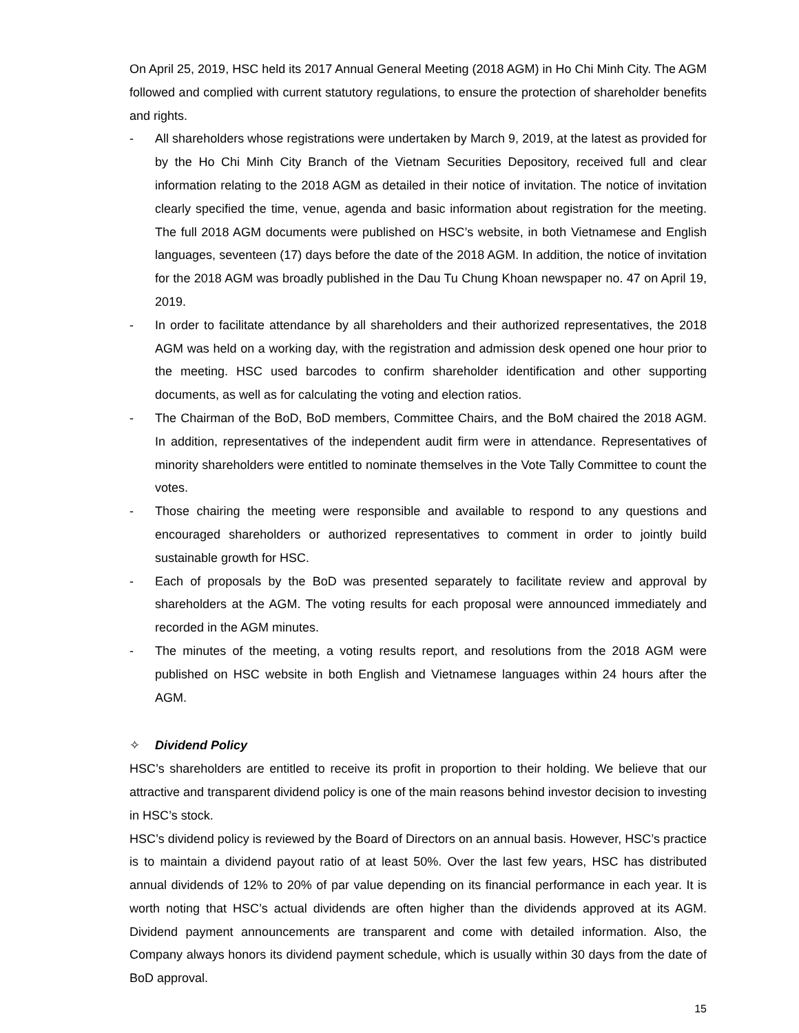On April 25, 2019, HSC held its 2017 Annual General Meeting (2018 AGM) in Ho Chi Minh City. The AGM followed and complied with current statutory regulations, to ensure the protection of shareholder benefits and rights.
- All shareholders whose registrations were undertaken by March 9, 2019, at the latest as provided for by the Ho Chi Minh City Branch of the Vietnam Securities Depository, received full and clear information relating to the 2018 AGM as detailed in their notice of invitation. The notice of invitation clearly specified the time, venue, agenda and basic information about registration for the meeting. The full 2018 AGM documents were published on HSC’s website, in both Vietnamese and English languages, seventeen (17) days before the date of the 2018 AGM. In addition, the notice of invitation for the 2018 AGM was broadly published in the Dau Tu Chung Khoan newspaper no. 47 on April 19, 2019.
- In order to facilitate attendance by all shareholders and their authorized representatives, the 2018 AGM was held on a working day, with the registration and admission desk opened one hour prior to the meeting. HSC used barcodes to confirm shareholder identification and other supporting documents, as well as for calculating the voting and election ratios.
- The Chairman of the BoD, BoD members, Committee Chairs, and the BoM chaired the 2018 AGM. In addition, representatives of the independent audit firm were in attendance. Representatives of minority shareholders were entitled to nominate themselves in the Vote Tally Committee to count the votes.
- Those chairing the meeting were responsible and available to respond to any questions and encouraged shareholders or authorized representatives to comment in order to jointly build sustainable growth for HSC.
- Each of proposals by the BoD was presented separately to facilitate review and approval by shareholders at the AGM. The voting results for each proposal were announced immediately and recorded in the AGM minutes.
- The minutes of the meeting, a voting results report, and resolutions from the 2018 AGM were published on HSC website in both English and Vietnamese languages within 24 hours after the AGM.
✧ Dividend Policy
HSC’s shareholders are entitled to receive its profit in proportion to their holding. We believe that our attractive and transparent dividend policy is one of the main reasons behind investor decision to investing in HSC’s stock.
HSC’s dividend policy is reviewed by the Board of Directors on an annual basis. However, HSC’s practice is to maintain a dividend payout ratio of at least 50%. Over the last few years, HSC has distributed annual dividends of 12% to 20% of par value depending on its financial performance in each year. It is worth noting that HSC’s actual dividends are often higher than the dividends approved at its AGM. Dividend payment announcements are transparent and come with detailed information. Also, the Company always honors its dividend payment schedule, which is usually within 30 days from the date of BoD approval.
15